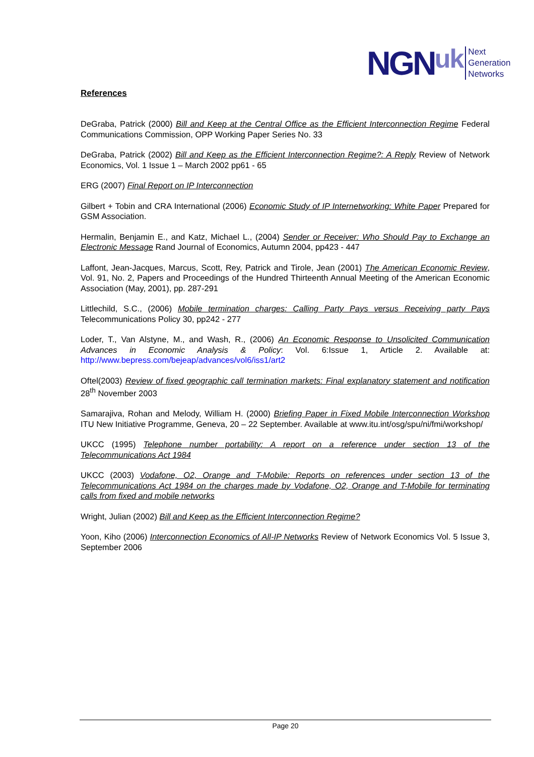NGN uk
Next
Generation
Networks
References
DeGraba, Patrick (2000) Bill and Keep at the Central Office as the Efficient Interconnection Regime Federal Communications Commission, OPP Working Paper Series No. 33
DeGraba, Patrick (2002) Bill and Keep as the Efficient Interconnection Regime?: A Reply Review of Network Economics, Vol. 1 Issue 1 – March 2002 pp61 - 65
ERG (2007) Final Report on IP Interconnection
Gilbert + Tobin and CRA International (2006) Economic Study of IP Internetworking: White Paper Prepared for GSM Association.
Hermalin, Benjamin E., and Katz, Michael L., (2004) Sender or Receiver: Who Should Pay to Exchange an Electronic Message Rand Journal of Economics, Autumn 2004, pp423 - 447
Laffont, Jean-Jacques, Marcus, Scott, Rey, Patrick and Tirole, Jean (2001) The American Economic Review, Vol. 91, No. 2, Papers and Proceedings of the Hundred Thirteenth Annual Meeting of the American Economic Association (May, 2001), pp. 287-291
Littlechild, S.C., (2006) Mobile termination charges: Calling Party Pays versus Receiving party Pays Telecommunications Policy 30, pp242 - 277
Loder, T., Van Alstyne, M., and Wash, R., (2006) An Economic Response to Unsolicited Communication Advances in Economic Analysis & Policy: Vol. 6:Issue 1, Article 2. Available at: http://www.bepress.com/bejeap/advances/vol6/iss1/art2
Oftel(2003) Review of fixed geographic call termination markets: Final explanatory statement and notification 28<sup>th</sup> November 2003
Samarajiva, Rohan and Melody, William H. (2000) Briefing Paper in Fixed Mobile Interconnection Workshop ITU New Initiative Programme, Geneva, 20 – 22 September. Available at www.itu.int/osg/spu/ni/fmi/workshop/
UKCC (1995) Telephone number portability: A report on a reference under section 13 of the Telecommunications Act 1984
UKCC (2003) Vodafone, O2, Orange and T-Mobile: Reports on references under section 13 of the Telecommunications Act 1984 on the charges made by Vodafone, O2, Orange and T-Mobile for terminating calls from fixed and mobile networks
Wright, Julian (2002) Bill and Keep as the Efficient Interconnection Regime?
Yoon, Kiho (2006) Interconnection Economics of All-IP Networks Review of Network Economics Vol. 5 Issue 3, September 2006
Page 20